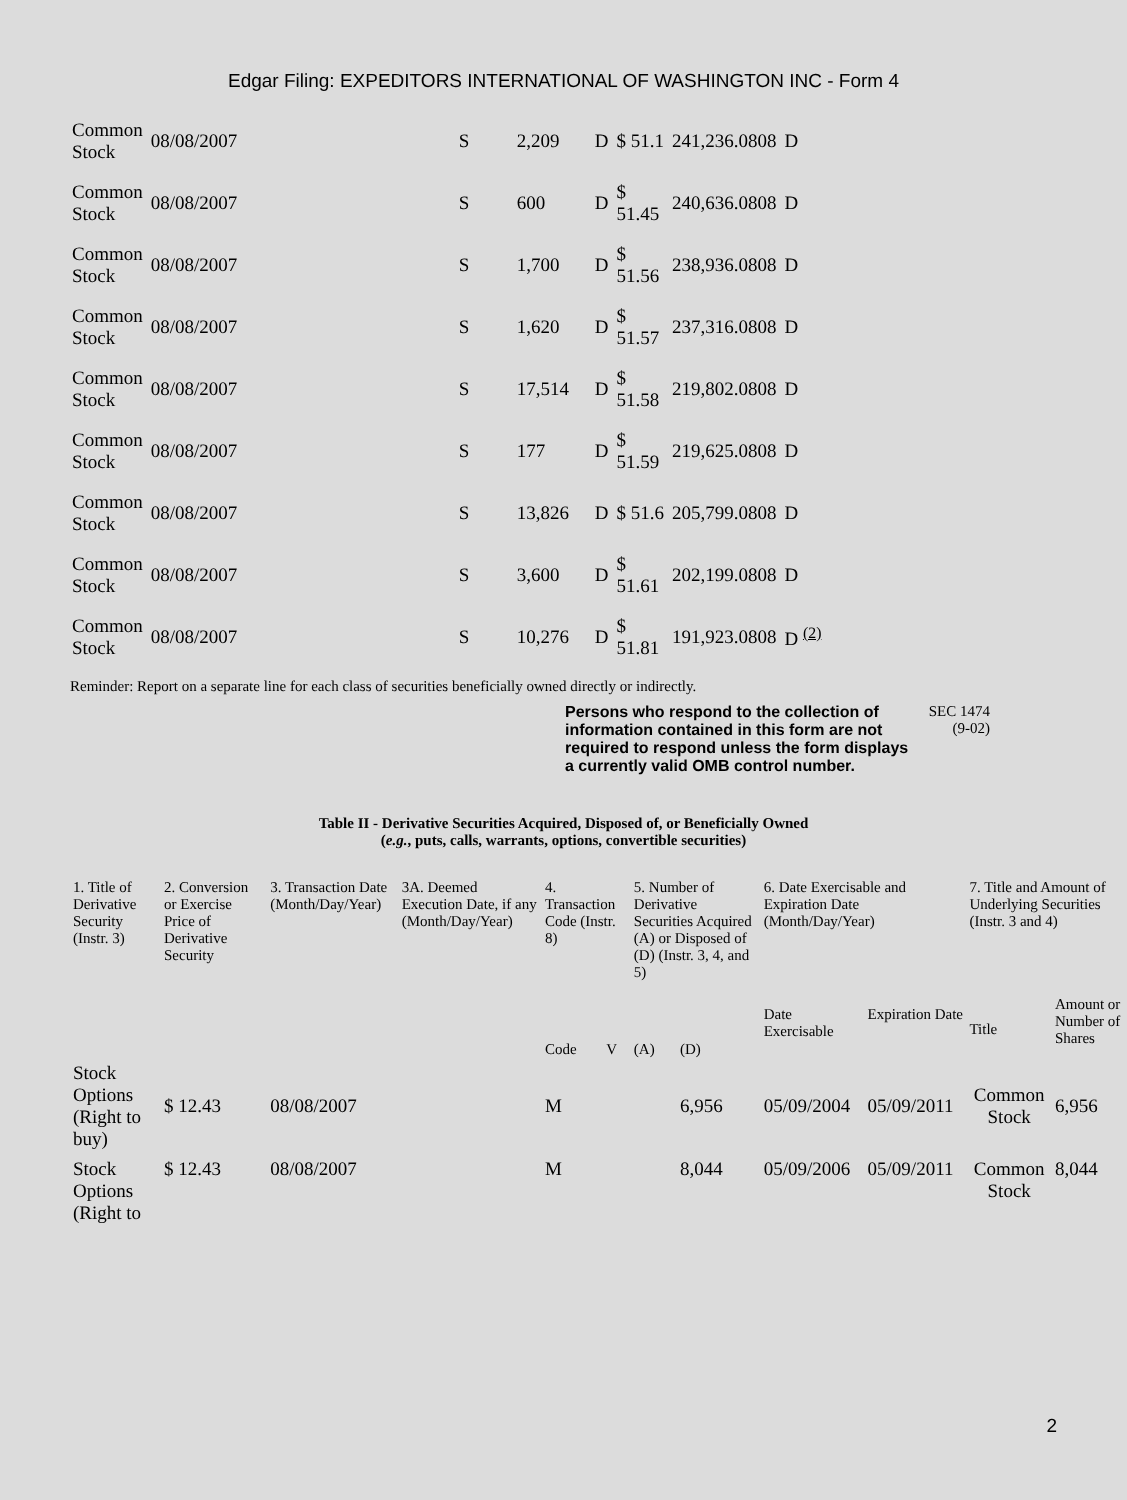Edgar Filing: EXPEDITORS INTERNATIONAL OF WASHINGTON INC - Form 4
| Common Stock | 08/08/2007 | S | 2,209 | D | $ 51.1 | 241,236.0808 | D |
| Common Stock | 08/08/2007 | S | 600 | D | $ 51.45 | 240,636.0808 | D |
| Common Stock | 08/08/2007 | S | 1,700 | D | $ 51.56 | 238,936.0808 | D |
| Common Stock | 08/08/2007 | S | 1,620 | D | $ 51.57 | 237,316.0808 | D |
| Common Stock | 08/08/2007 | S | 17,514 | D | $ 51.58 | 219,802.0808 | D |
| Common Stock | 08/08/2007 | S | 177 | D | $ 51.59 | 219,625.0808 | D |
| Common Stock | 08/08/2007 | S | 13,826 | D | $ 51.6 | 205,799.0808 | D |
| Common Stock | 08/08/2007 | S | 3,600 | D | $ 51.61 | 202,199.0808 | D |
| Common Stock | 08/08/2007 | S | 10,276 | D | $ 51.81 | 191,923.0808 | D <sup>(2)</sup> |
Reminder: Report on a separate line for each class of securities beneficially owned directly or indirectly.
Persons who respond to the collection of information contained in this form are not required to respond unless the form displays a currently valid OMB control number.
SEC 1474
(9-02)
Table II - Derivative Securities Acquired, Disposed of, or Beneficially Owned
(e.g., puts, calls, warrants, options, convertible securities)
| 1. Title of Derivative Security (Instr. 3) | 2. Conversion or Exercise Price of Derivative Security | 3. Transaction Date (Month/Day/Year) | 3A. Deemed Execution Date, if any (Month/Day/Year) | 4. Transaction Code (Instr. 8) | | 5. Number of Derivative Securities Acquired (A) or Disposed of (D) (Instr. 3, 4, and 5) | | 6. Date Exercisable and Expiration Date (Month/Day/Year) | | 7. Title and Amount of Underlying Securities (Instr. 3 and 4) | |
| --- | --- | --- | --- | --- | --- | --- | --- | --- | --- | --- | --- |
| | | | | Code | V | (A) | (D) | Date Exercisable | Expiration Date | Title | Amount or Number of Shares |
| Stock Options (Right to buy) | $ 12.43 | 08/08/2007 | | M | | | 6,956 | 05/09/2004 | 05/09/2011 | Common Stock | 6,956 |
| Stock Options (Right to | $ 12.43 | 08/08/2007 | | M | | | 8,044 | 05/09/2006 | 05/09/2011 | Common Stock | 8,044 |
2